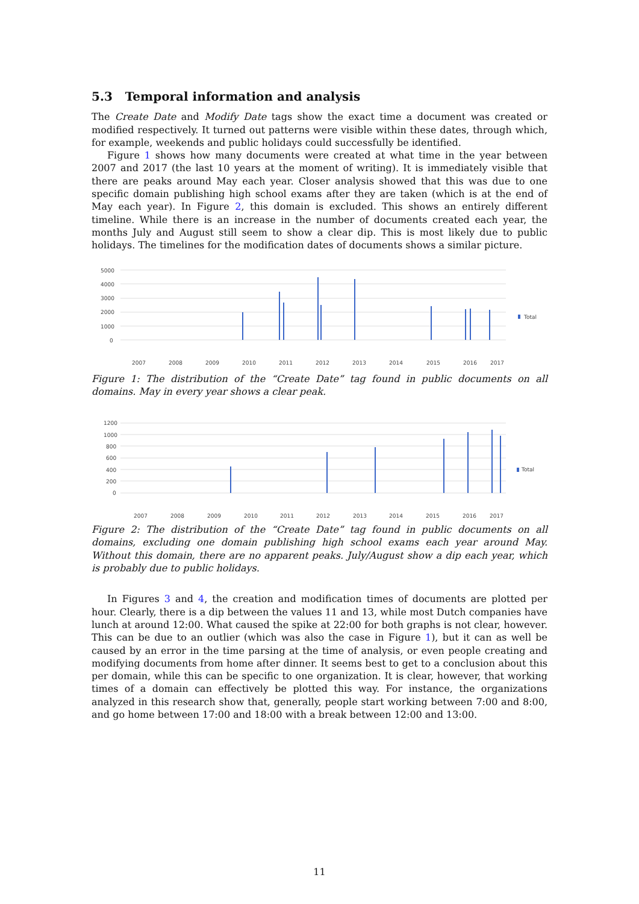5.3 Temporal information and analysis
The Create Date and Modify Date tags show the exact time a document was created or modified respectively. It turned out patterns were visible within these dates, through which, for example, weekends and public holidays could successfully be identified.
Figure 1 shows how many documents were created at what time in the year between 2007 and 2017 (the last 10 years at the moment of writing). It is immediately visible that there are peaks around May each year. Closer analysis showed that this was due to one specific domain publishing high school exams after they are taken (which is at the end of May each year). In Figure 2, this domain is excluded. This shows an entirely different timeline. While there is an increase in the number of documents created each year, the months July and August still seem to show a clear dip. This is most likely due to public holidays. The timelines for the modification dates of documents shows a similar picture.
5000
4000
3000
2000
1000
0
2007
2008
2009
2010
2011
2012
2013
2014
2015
2016
2017
Total
Figure 1: The distribution of the “Create Date” tag found in public documents on all domains. May in every year shows a clear peak.
1200
1000
800
600
400
200
0
2007
2008
2009
2010
2011
2012
2013
2014
2015
2016
2017
Total
Figure 2: The distribution of the “Create Date” tag found in public documents on all domains, excluding one domain publishing high school exams each year around May. Without this domain, there are no apparent peaks. July/August show a dip each year, which is probably due to public holidays.
In Figures 3 and 4, the creation and modification times of documents are plotted per hour. Clearly, there is a dip between the values 11 and 13, while most Dutch companies have lunch at around 12:00. What caused the spike at 22:00 for both graphs is not clear, however. This can be due to an outlier (which was also the case in Figure 1), but it can as well be caused by an error in the time parsing at the time of analysis, or even people creating and modifying documents from home after dinner. It seems best to get to a conclusion about this per domain, while this can be specific to one organization. It is clear, however, that working times of a domain can effectively be plotted this way. For instance, the organizations analyzed in this research show that, generally, people start working between 7:00 and 8:00, and go home between 17:00 and 18:00 with a break between 12:00 and 13:00.
11